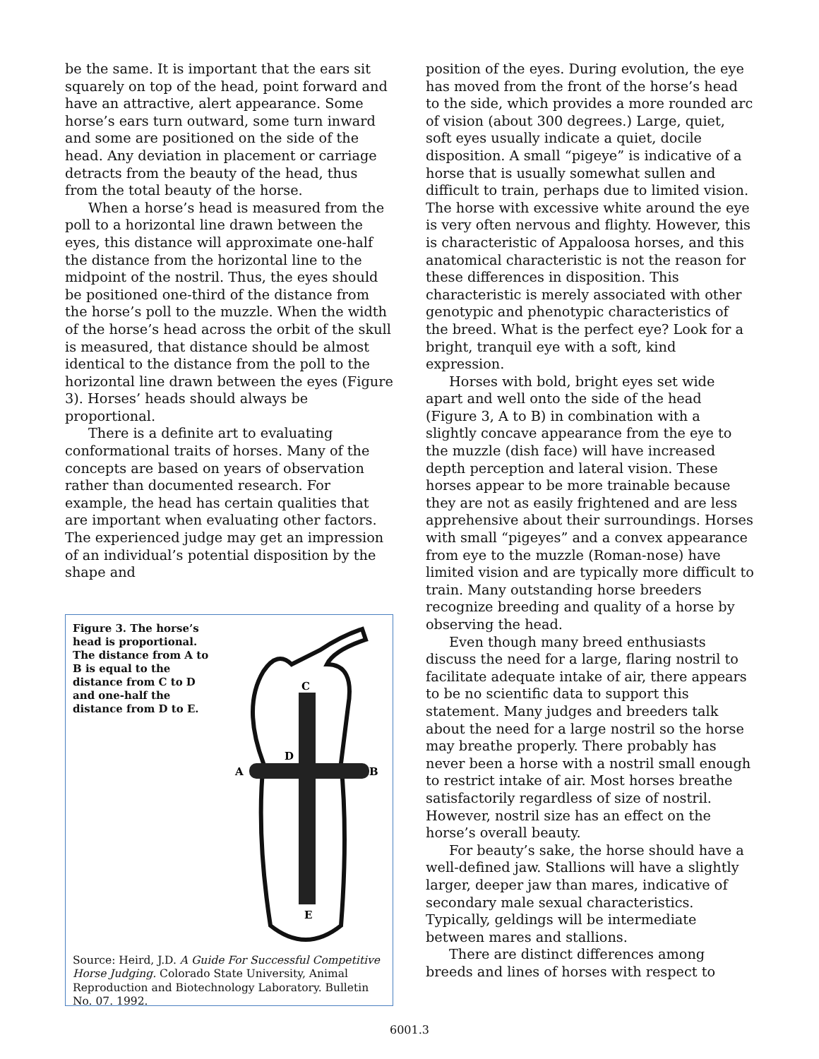be the same. It is important that the ears sit squarely on top of the head, point forward and have an attractive, alert appearance. Some horse’s ears turn outward, some turn inward and some are positioned on the side of the head. Any deviation in placement or carriage detracts from the beauty of the head, thus from the total beauty of the horse.
When a horse’s head is measured from the poll to a horizontal line drawn between the eyes, this distance will approximate one-half the distance from the horizontal line to the midpoint of the nostril. Thus, the eyes should be positioned one-third of the distance from the horse’s poll to the muzzle. When the width of the horse’s head across the orbit of the skull is measured, that distance should be almost identical to the distance from the poll to the horizontal line drawn between the eyes (Figure 3). Horses’ heads should always be proportional.
There is a definite art to evaluating conformational traits of horses. Many of the concepts are based on years of observation rather than documented research. For example, the head has certain qualities that are important when evaluating other factors. The experienced judge may get an impression of an individual’s potential disposition by the shape and
Figure 3. The horse’s head is proportional. The distance from A to B is equal to the distance from C to D and one-half the distance from D to E.
C
D
A
B
E
Source: Heird, J.D. A Guide For Successful Competitive Horse Judging. Colorado State University, Animal Reproduction and Biotechnology Laboratory. Bulletin No. 07. 1992.
position of the eyes. During evolution, the eye has moved from the front of the horse’s head to the side, which provides a more rounded arc of vision (about 300 degrees.) Large, quiet, soft eyes usually indicate a quiet, docile disposition. A small “pigeye” is indicative of a horse that is usually somewhat sullen and difficult to train, perhaps due to limited vision. The horse with excessive white around the eye is very often nervous and flighty. However, this is characteristic of Appaloosa horses, and this anatomical characteristic is not the reason for these differences in disposition. This characteristic is merely associated with other genotypic and phenotypic characteristics of the breed. What is the perfect eye? Look for a bright, tranquil eye with a soft, kind expression.
Horses with bold, bright eyes set wide apart and well onto the side of the head (Figure 3, A to B) in combination with a slightly concave appearance from the eye to the muzzle (dish face) will have increased depth perception and lateral vision. These horses appear to be more trainable because they are not as easily frightened and are less apprehensive about their surroundings. Horses with small “pigeyes” and a convex appearance from eye to the muzzle (Roman-nose) have limited vision and are typically more difficult to train. Many outstanding horse breeders recognize breeding and quality of a horse by observing the head.
Even though many breed enthusiasts discuss the need for a large, flaring nostril to facilitate adequate intake of air, there appears to be no scientific data to support this statement. Many judges and breeders talk about the need for a large nostril so the horse may breathe properly. There probably has never been a horse with a nostril small enough to restrict intake of air. Most horses breathe satisfactorily regardless of size of nostril. However, nostril size has an effect on the horse’s overall beauty.
For beauty’s sake, the horse should have a well-defined jaw. Stallions will have a slightly larger, deeper jaw than mares, indicative of secondary male sexual characteristics. Typically, geldings will be intermediate between mares and stallions.
There are distinct differences among breeds and lines of horses with respect to
6001.3